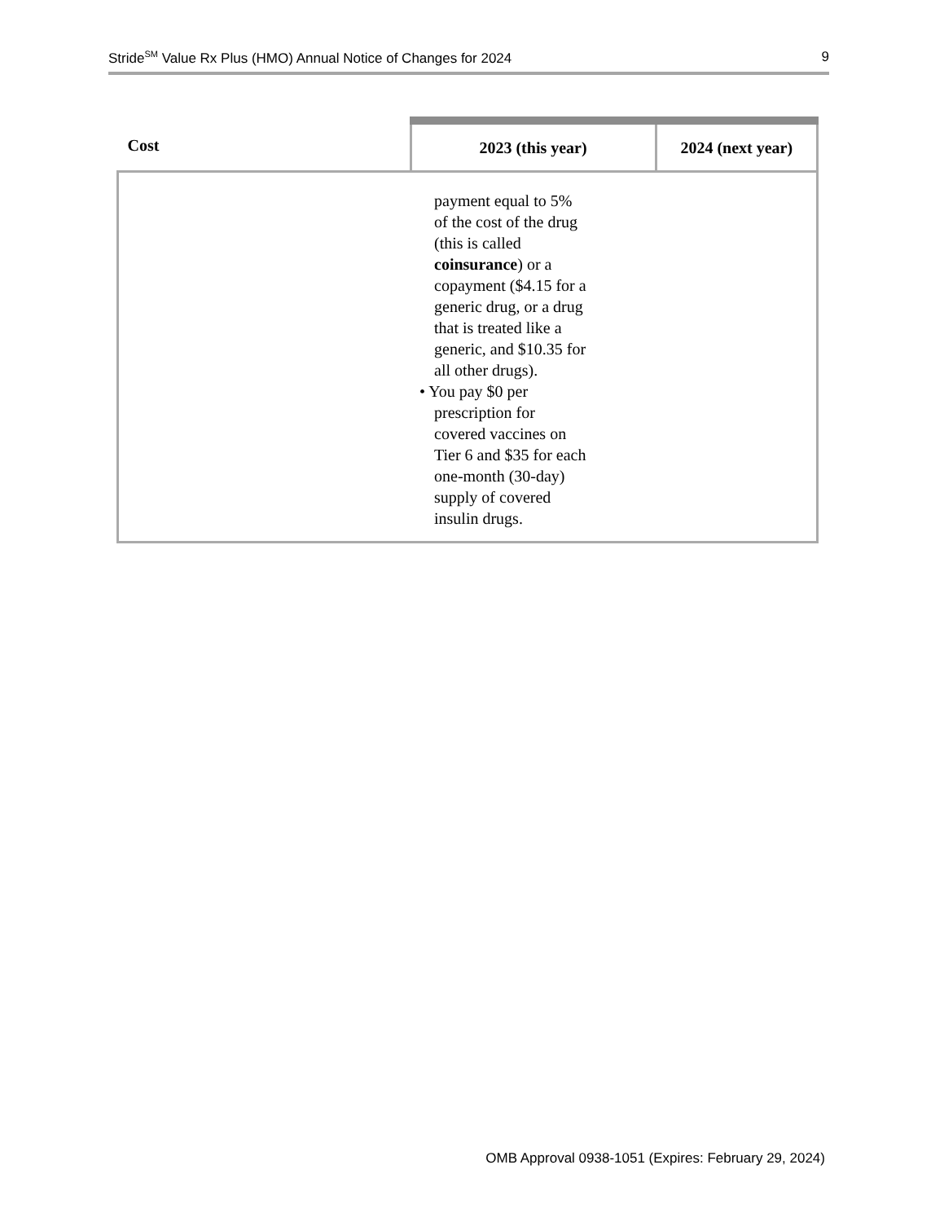Stride<sup>SM</sup> Value Rx Plus (HMO) Annual Notice of Changes for 2024 9
| Cost | 2023 (this year) | 2024 (next year) |
| --- | --- | --- |
| | payment equal to 5% of the cost of the drug (this is called coinsurance ) or a copayment ($4.15 for a generic drug, or a drug that is treated like a generic, and $10.35 for all other drugs). • You pay $0 per prescription for covered vaccines on Tier 6 and $35 for each one-month (30-day) supply of covered insulin drugs. | |
OMB Approval 0938-1051 (Expires: February 29, 2024)